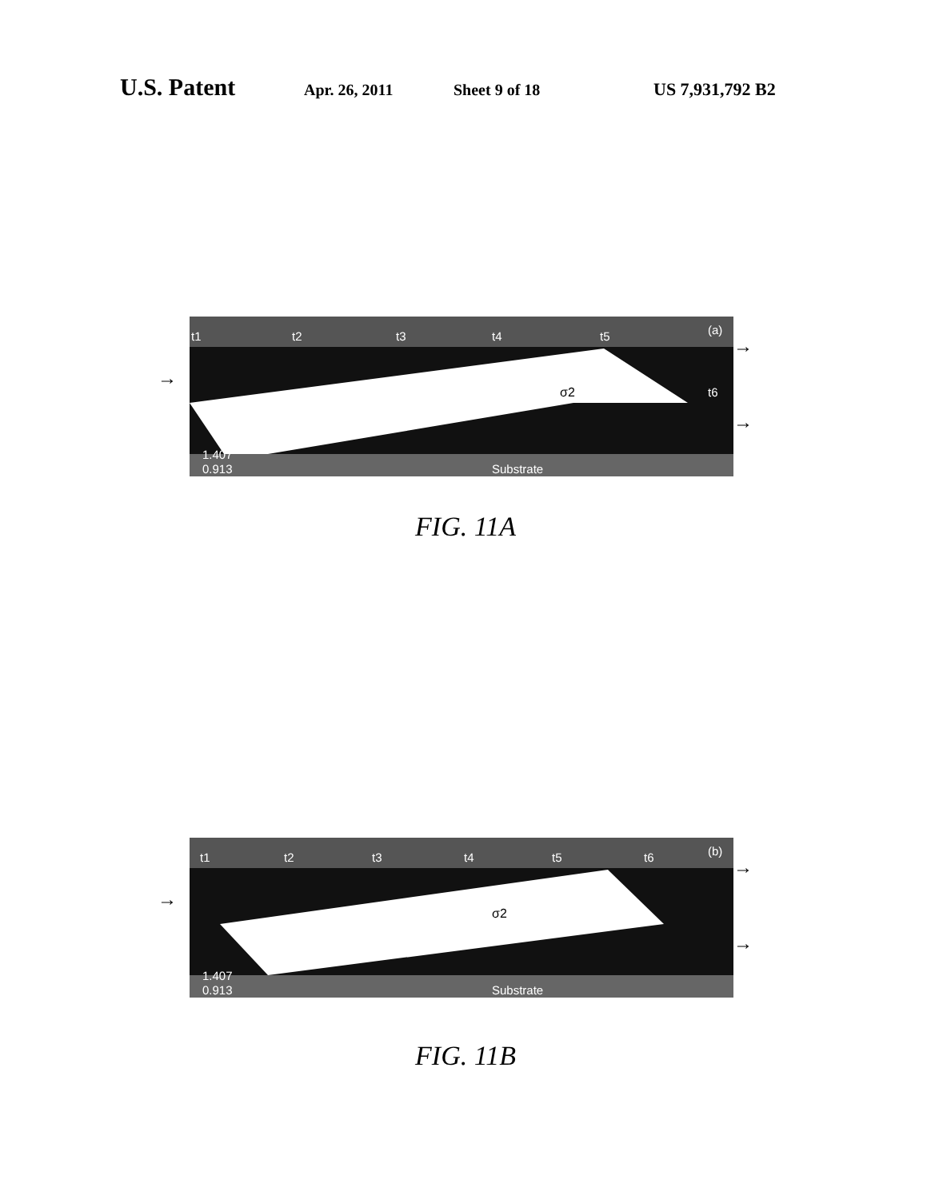U.S. Patent Apr. 26, 2011 Sheet 9 of 18 US 7,931,792 B2
t1
t2
t3
t4
t5
(a)
t6
1.407
0.913
Substrate
σ2
→
→
→
FIG. 11A
t1
t2
t3
t4
t5
t6
(b)
1.407
0.913
Substrate
σ2
→
→
→
FIG. 11B